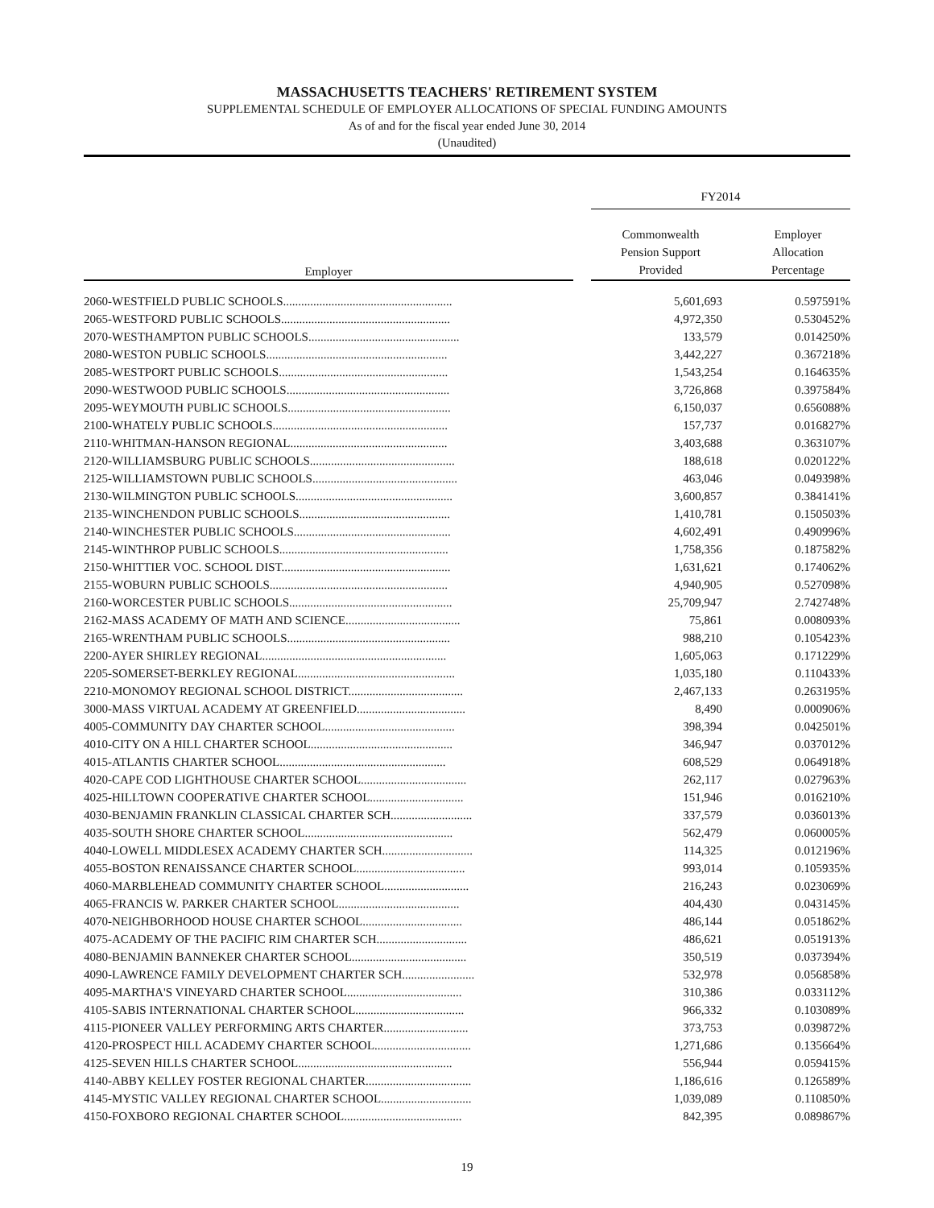MASSACHUSETTS TEACHERS' RETIREMENT SYSTEM
SUPPLEMENTAL SCHEDULE OF EMPLOYER ALLOCATIONS OF SPECIAL FUNDING AMOUNTS
As of and for the fiscal year ended June 30, 2014
(Unaudited)
| | | FY2014 | |
| --- | --- | --- | --- |
| Employer | | Commonwealth Pension Support Provided | Employer Allocation Percentage |
| 2060-WESTFIELD PUBLIC SCHOOLS........................................................ | | 5,601,693 | 0.597591% |
| 2065-WESTFORD PUBLIC SCHOOLS........................................................ | | 4,972,350 | 0.530452% |
| 2070-WESTHAMPTON PUBLIC SCHOOLS.................................................. | | 133,579 | 0.014250% |
| 2080-WESTON PUBLIC SCHOOLS............................................................ | | 3,442,227 | 0.367218% |
| 2085-WESTPORT PUBLIC SCHOOLS........................................................ | | 1,543,254 | 0.164635% |
| 2090-WESTWOOD PUBLIC SCHOOLS...................................................... | | 3,726,868 | 0.397584% |
| 2095-WEYMOUTH PUBLIC SCHOOLS...................................................... | | 6,150,037 | 0.656088% |
| 2100-WHATELY PUBLIC SCHOOLS.......................................................... | | 157,737 | 0.016827% |
| 2110-WHITMAN-HANSON REGIONAL.................................................... | | 3,403,688 | 0.363107% |
| 2120-WILLIAMSBURG PUBLIC SCHOOLS................................................ | | 188,618 | 0.020122% |
| 2125-WILLIAMSTOWN PUBLIC SCHOOLS................................................ | | 463,046 | 0.049398% |
| 2130-WILMINGTON PUBLIC SCHOOLS.................................................... | | 3,600,857 | 0.384141% |
| 2135-WINCHENDON PUBLIC SCHOOLS.................................................. | | 1,410,781 | 0.150503% |
| 2140-WINCHESTER PUBLIC SCHOOLS.................................................... | | 4,602,491 | 0.490996% |
| 2145-WINTHROP PUBLIC SCHOOLS........................................................ | | 1,758,356 | 0.187582% |
| 2150-WHITTIER VOC. SCHOOL DIST........................................................ | | 1,631,621 | 0.174062% |
| 2155-WOBURN PUBLIC SCHOOLS........................................................... | | 4,940,905 | 0.527098% |
| 2160-WORCESTER PUBLIC SCHOOLS...................................................... | | 25,709,947 | 2.742748% |
| 2162-MASS ACADEMY OF MATH AND SCIENCE...................................... | | 75,861 | 0.008093% |
| 2165-WRENTHAM PUBLIC SCHOOLS...................................................... | | 988,210 | 0.105423% |
| 2200-AYER SHIRLEY REGIONAL............................................................. | | 1,605,063 | 0.171229% |
| 2205-SOMERSET-BERKLEY REGIONAL.................................................... | | 1,035,180 | 0.110433% |
| 2210-MONOMOY REGIONAL SCHOOL DISTRICT...................................... | | 2,467,133 | 0.263195% |
| 3000-MASS VIRTUAL ACADEMY AT GREENFIELD.................................... | | 8,490 | 0.000906% |
| 4005-COMMUNITY DAY CHARTER SCHOOL........................................... | | 398,394 | 0.042501% |
| 4010-CITY ON A HILL CHARTER SCHOOL............................................... | | 346,947 | 0.037012% |
| 4015-ATLANTIS CHARTER SCHOOL....................................................... | | 608,529 | 0.064918% |
| 4020-CAPE COD LIGHTHOUSE CHARTER SCHOOL................................... | | 262,117 | 0.027963% |
| 4025-HILLTOWN COOPERATIVE CHARTER SCHOOL............................... | | 151,946 | 0.016210% |
| 4030-BENJAMIN FRANKLIN CLASSICAL CHARTER SCH........................... | | 337,579 | 0.036013% |
| 4035-SOUTH SHORE CHARTER SCHOOL................................................. | | 562,479 | 0.060005% |
| 4040-LOWELL MIDDLESEX ACADEMY CHARTER SCH.............................. | | 114,325 | 0.012196% |
| 4055-BOSTON RENAISSANCE CHARTER SCHOOL.................................... | | 993,014 | 0.105935% |
| 4060-MARBLEHEAD COMMUNITY CHARTER SCHOOL............................ | | 216,243 | 0.023069% |
| 4065-FRANCIS W. PARKER CHARTER SCHOOL........................................ | | 404,430 | 0.043145% |
| 4070-NEIGHBORHOOD HOUSE CHARTER SCHOOL................................. | | 486,144 | 0.051862% |
| 4075-ACADEMY OF THE PACIFIC RIM CHARTER SCH.............................. | | 486,621 | 0.051913% |
| 4080-BENJAMIN BANNEKER CHARTER SCHOOL...................................... | | 350,519 | 0.037394% |
| 4090-LAWRENCE FAMILY DEVELOPMENT CHARTER SCH........................ | | 532,978 | 0.056858% |
| 4095-MARTHA'S VINEYARD CHARTER SCHOOL...................................... | | 310,386 | 0.033112% |
| 4105-SABIS INTERNATIONAL CHARTER SCHOOL.................................... | | 966,332 | 0.103089% |
| 4115-PIONEER VALLEY PERFORMING ARTS CHARTER............................ | | 373,753 | 0.039872% |
| 4120-PROSPECT HILL ACADEMY CHARTER SCHOOL................................ | | 1,271,686 | 0.135664% |
| 4125-SEVEN HILLS CHARTER SCHOOL................................................... | | 556,944 | 0.059415% |
| 4140-ABBY KELLEY FOSTER REGIONAL CHARTER................................... | | 1,186,616 | 0.126589% |
| 4145-MYSTIC VALLEY REGIONAL CHARTER SCHOOL.............................. | | 1,039,089 | 0.110850% |
| 4150-FOXBORO REGIONAL CHARTER SCHOOL....................................... | | 842,395 | 0.089867% |
19